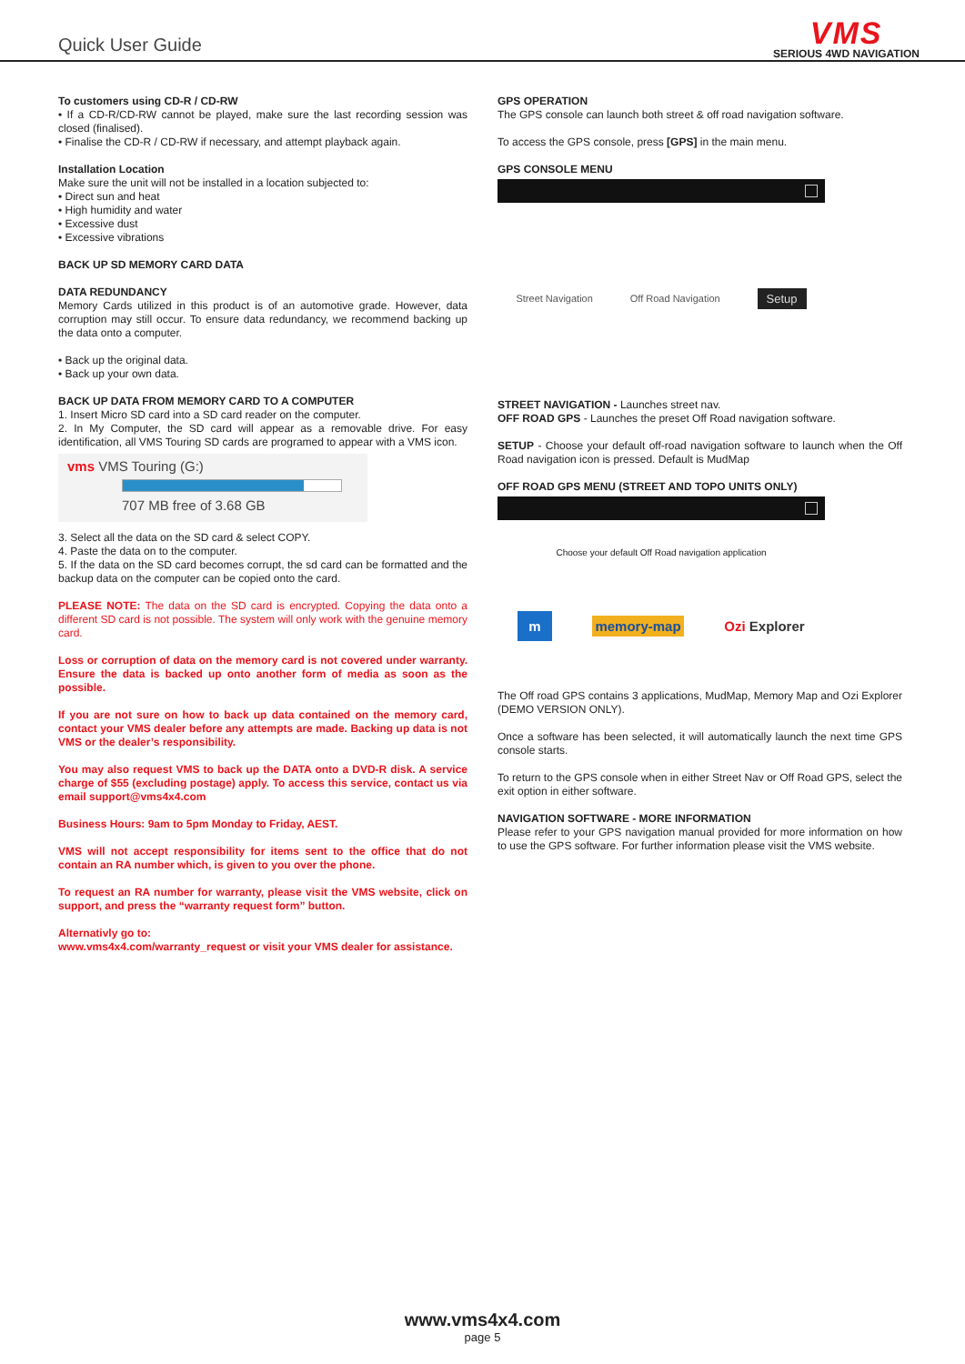Quick User Guide
VMS
SERIOUS 4WD NAVIGATION
To customers using CD-R / CD-RW
• If a CD-R/CD-RW cannot be played, make sure the last recording session was closed (finalised).
• Finalise the CD-R / CD-RW if necessary, and attempt playback again.
Installation Location
Make sure the unit will not be installed in a location subjected to:
• Direct sun and heat
• High humidity and water
• Excessive dust
• Excessive vibrations
BACK UP SD MEMORY CARD DATA
DATA REDUNDANCY
Memory Cards utilized in this product is of an automotive grade. However, data corruption may still occur. To ensure data redundancy, we recommend backing up the data onto a computer.
• Back up the original data.
• Back up your own data.
BACK UP DATA FROM MEMORY CARD TO A COMPUTER
1. Insert Micro SD card into a SD card reader on the computer.
2. In My Computer, the SD card will appear as a removable drive. For easy identification, all VMS Touring SD cards are programed to appear with a VMS icon.
vms VMS Touring (G:)
707 MB free of 3.68 GB
3. Select all the data on the SD card & select COPY.
4. Paste the data on to the computer.
5. If the data on the SD card becomes corrupt, the sd card can be formatted and the backup data on the computer can be copied onto the card.
PLEASE NOTE: The data on the SD card is encrypted. Copying the data onto a different SD card is not possible. The system will only work with the genuine memory card.
Loss or corruption of data on the memory card is not covered under warranty. Ensure the data is backed up onto another form of media as soon as the possible.
If you are not sure on how to back up data contained on the memory card, contact your VMS dealer before any attempts are made. Backing up data is not VMS or the dealer’s responsibility.
You may also request VMS to back up the DATA onto a DVD-R disk. A service charge of $55 (excluding postage) apply. To access this service, contact us via email support@vms4x4.com
Business Hours: 9am to 5pm Monday to Friday, AEST.
VMS will not accept responsibility for items sent to the office that do not contain an RA number which, is given to you over the phone.
To request an RA number for warranty, please visit the VMS website, click on support, and press the “warranty request form” button.
Alternativly go to:
www.vms4x4.com/warranty_request or visit your VMS dealer for assistance.
GPS OPERATION
The GPS console can launch both street & off road navigation software.
To access the GPS console, press [GPS] in the main menu.
GPS CONSOLE MENU
Street Navigation Off Road Navigation Setup
STREET NAVIGATION - Launches street nav.
OFF ROAD GPS - Launches the preset Off Road navigation software.
SETUP - Choose your default off-road navigation software to launch when the Off Road navigation icon is pressed. Default is MudMap
OFF ROAD GPS MENU (STREET AND TOPO UNITS ONLY)
Choose your default Off Road navigation application
m memory-map Ozi Explorer
The Off road GPS contains 3 applications, MudMap, Memory Map and Ozi Explorer (DEMO VERSION ONLY).
Once a software has been selected, it will automatically launch the next time GPS console starts.
To return to the GPS console when in either Street Nav or Off Road GPS, select the exit option in either software.
NAVIGATION SOFTWARE - MORE INFORMATION
Please refer to your GPS navigation manual provided for more information on how to use the GPS software. For further information please visit the VMS website.
www.vms4x4.com
page 5